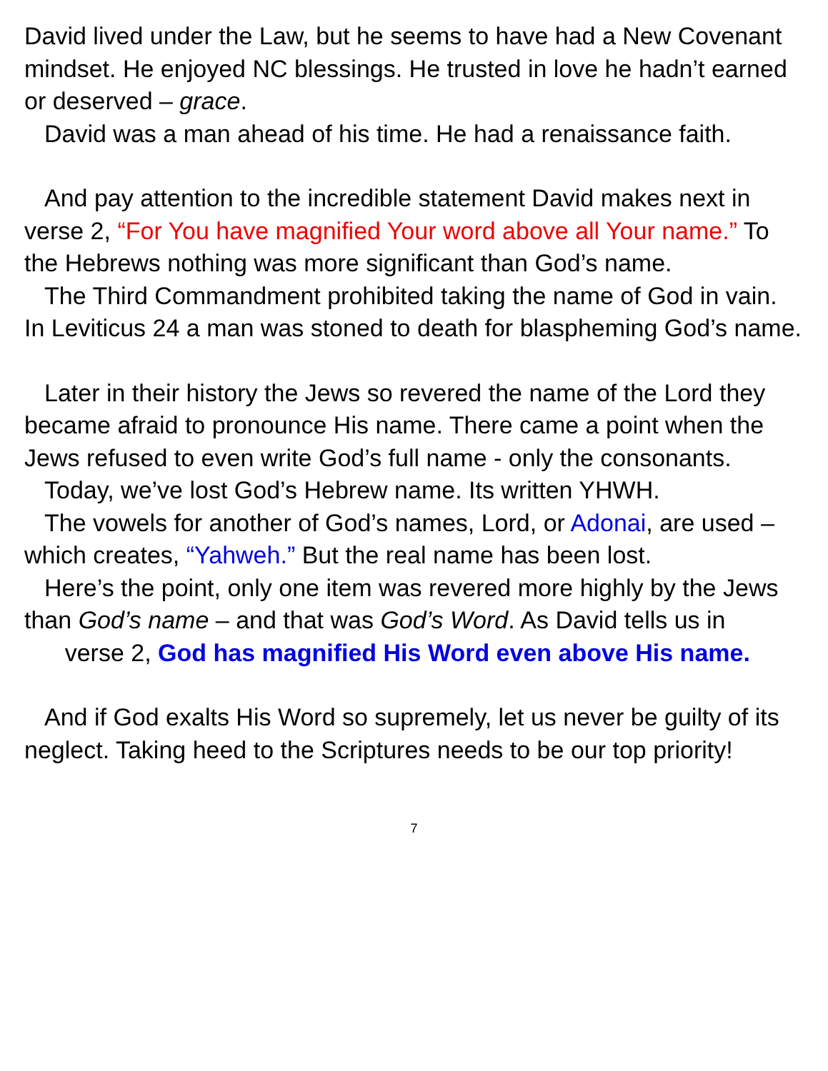David lived under the Law, but he seems to have had a New Covenant mindset. He enjoyed NC blessings. He trusted in love he hadn’t earned or deserved – grace.
David was a man ahead of his time. He had a renaissance faith.
And pay attention to the incredible statement David makes next in verse 2, “For You have magnified Your word above all Your name.” To the Hebrews nothing was more significant than God’s name.
The Third Commandment prohibited taking the name of God in vain. In Leviticus 24 a man was stoned to death for blaspheming God’s name.
Later in their history the Jews so revered the name of the Lord they became afraid to pronounce His name. There came a point when the Jews refused to even write God’s full name - only the consonants.
Today, we’ve lost God’s Hebrew name. Its written YHWH.
The vowels for another of God’s names, Lord, or Adonai, are used – which creates, “Yahweh.” But the real name has been lost.
Here’s the point, only one item was revered more highly by the Jews than God’s name – and that was God’s Word. As David tells us in verse 2, God has magnified His Word even above His name.
And if God exalts His Word so supremely, let us never be guilty of its neglect. Taking heed to the Scriptures needs to be our top priority!
7